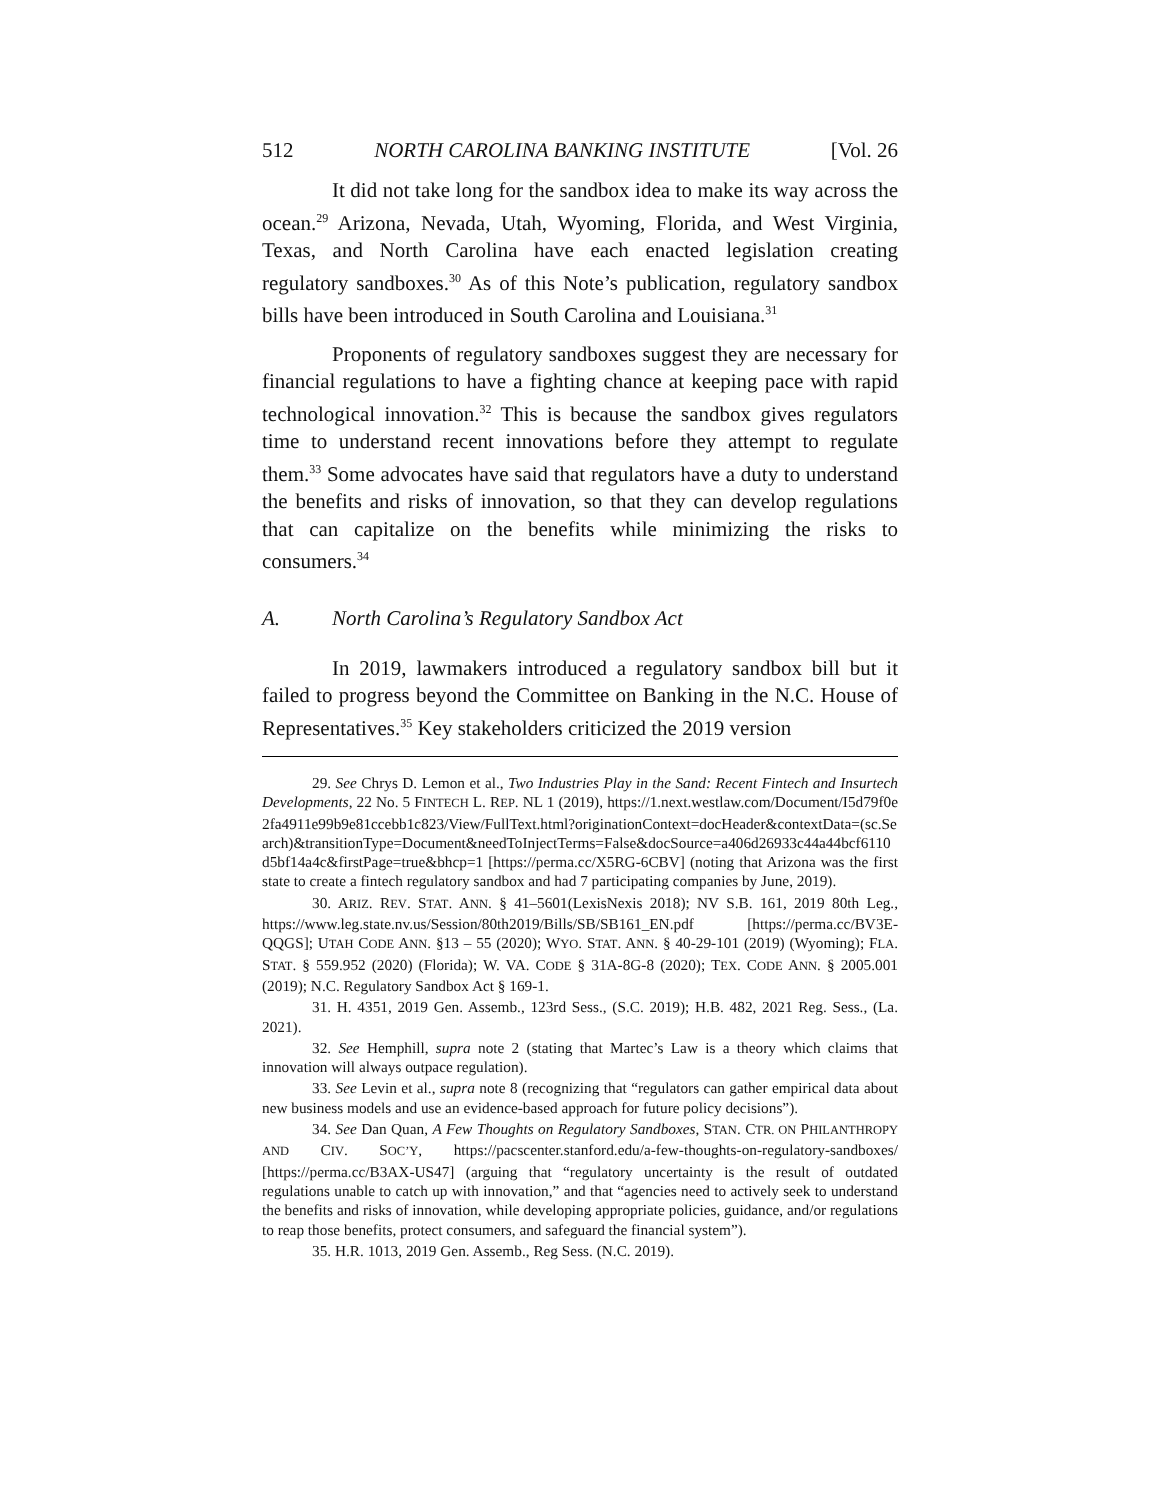512 NORTH CAROLINA BANKING INSTITUTE [Vol. 26
It did not take long for the sandbox idea to make its way across the ocean.<sup>29</sup> Arizona, Nevada, Utah, Wyoming, Florida, and West Virginia, Texas, and North Carolina have each enacted legislation creating regulatory sandboxes.<sup>30</sup> As of this Note’s publication, regulatory sandbox bills have been introduced in South Carolina and Louisiana.<sup>31</sup>
Proponents of regulatory sandboxes suggest they are necessary for financial regulations to have a fighting chance at keeping pace with rapid technological innovation.<sup>32</sup> This is because the sandbox gives regulators time to understand recent innovations before they attempt to regulate them.<sup>33</sup> Some advocates have said that regulators have a duty to understand the benefits and risks of innovation, so that they can develop regulations that can capitalize on the benefits while minimizing the risks to consumers.<sup>34</sup>
A. North Carolina’s Regulatory Sandbox Act
In 2019, lawmakers introduced a regulatory sandbox bill but it failed to progress beyond the Committee on Banking in the N.C. House of Representatives.<sup>35</sup> Key stakeholders criticized the 2019 version
29. See Chrys D. Lemon et al., Two Industries Play in the Sand: Recent Fintech and Insurtech Developments, 22 No. 5 FINTECH L. REP. NL 1 (2019), https://1.next.westlaw.com/Document/I5d79f0e2fa4911e99b9e81ccebb1c823/View/FullText.html?originationContext=docHeader&contextData=(sc.Search)&transitionType=Document&needToInjectTerms=False&docSource=a406d26933c44a44bcf6110d5bf14a4c&firstPage=true&bhcp=1 [https://perma.cc/X5RG-6CBV] (noting that Arizona was the first state to create a fintech regulatory sandbox and had 7 participating companies by June, 2019).
30. ARIZ. REV. STAT. ANN. § 41–5601(LexisNexis 2018); NV S.B. 161, 2019 80th Leg., https://www.leg.state.nv.us/Session/80th2019/Bills/SB/SB161_EN.pdf [https://perma.cc/BV3E-QQGS]; UTAH CODE ANN. §13 – 55 (2020); WYO. STAT. ANN. § 40-29-101 (2019) (Wyoming); FLA. STAT. § 559.952 (2020) (Florida); W. VA. CODE § 31A-8G-8 (2020); TEX. CODE ANN. § 2005.001 (2019); N.C. Regulatory Sandbox Act § 169-1.
31. H. 4351, 2019 Gen. Assemb., 123rd Sess., (S.C. 2019); H.B. 482, 2021 Reg. Sess., (La. 2021).
32. See Hemphill, supra note 2 (stating that Martec’s Law is a theory which claims that innovation will always outpace regulation).
33. See Levin et al., supra note 8 (recognizing that “regulators can gather empirical data about new business models and use an evidence-based approach for future policy decisions”).
34. See Dan Quan, A Few Thoughts on Regulatory Sandboxes, STAN. CTR. ON PHILANTHROPY AND CIV. SOC’Y, https://pacscenter.stanford.edu/a-few-thoughts-on-regulatory-sandboxes/ [https://perma.cc/B3AX-US47] (arguing that “regulatory uncertainty is the result of outdated regulations unable to catch up with innovation,” and that “agencies need to actively seek to understand the benefits and risks of innovation, while developing appropriate policies, guidance, and/or regulations to reap those benefits, protect consumers, and safeguard the financial system”).
35. H.R. 1013, 2019 Gen. Assemb., Reg Sess. (N.C. 2019).